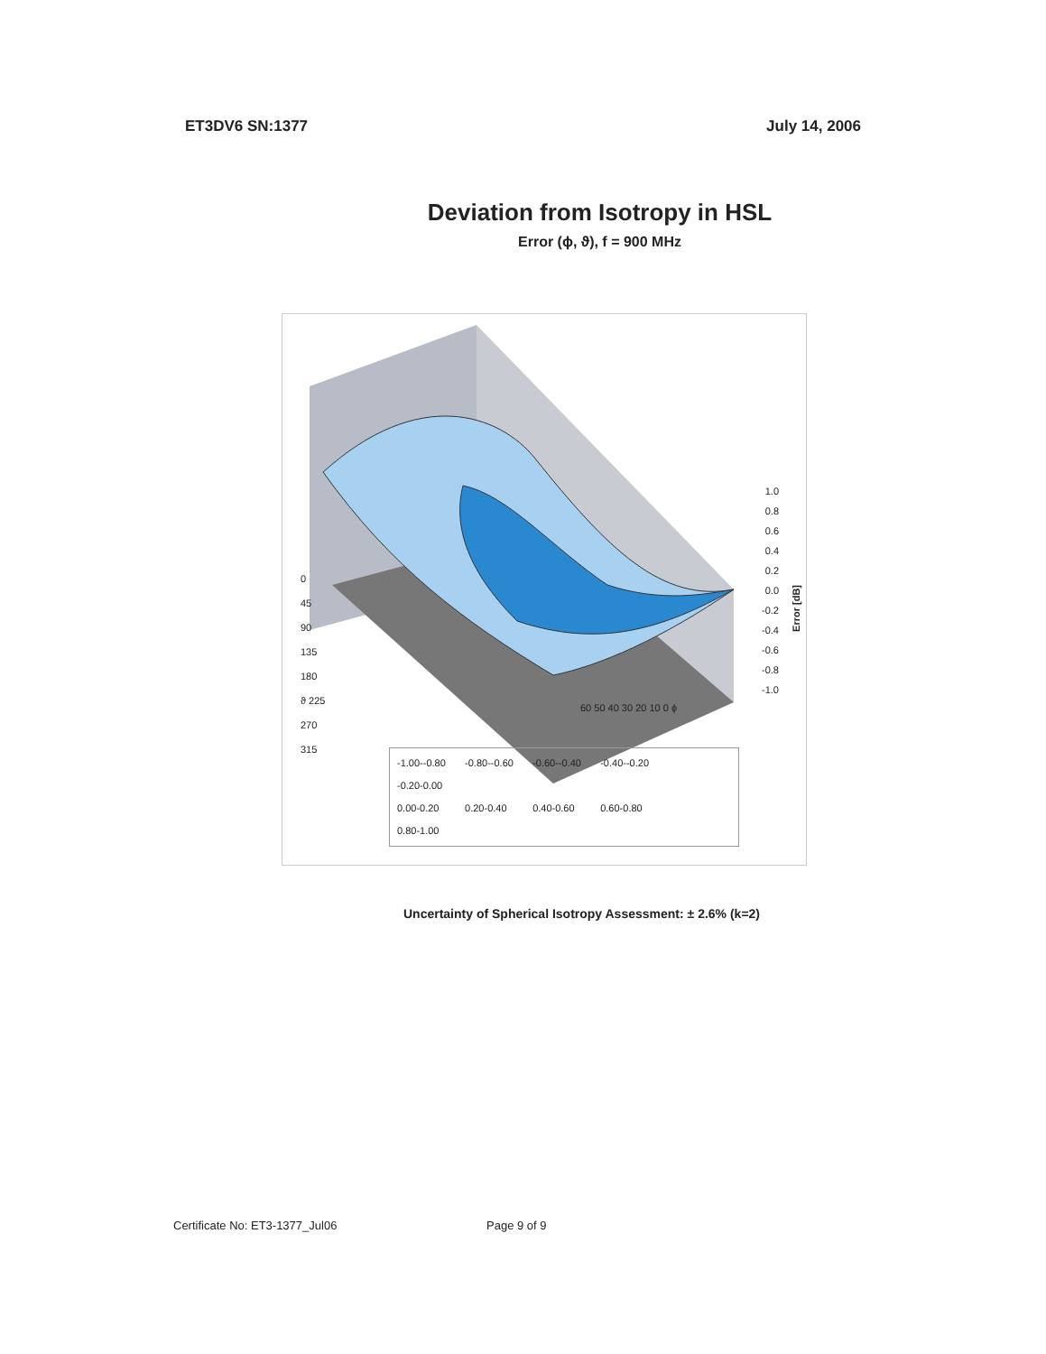ET3DV6 SN:1377 July 14, 2006
Deviation from Isotropy in HSL
Error (ϕ, ϑ), f = 900 MHz
1.0
0.8
0.6
0.4
0.2
0.0
-0.2
-0.4
-0.6
-0.8
-1.0
Error [dB]
0
45
90
135
180
ϑ 225
270
315
60 50 40 30 20 10 0 ϕ
-1.00--0.80 -0.80--0.60 -0.60--0.40 -0.40--0.20 -0.20-0.00
0.00-0.20 0.20-0.40 0.40-0.60 0.60-0.80 0.80-1.00
Uncertainty of Spherical Isotropy Assessment: ± 2.6% (k=2)
Certificate No: ET3-1377_Jul06 Page 9 of 9